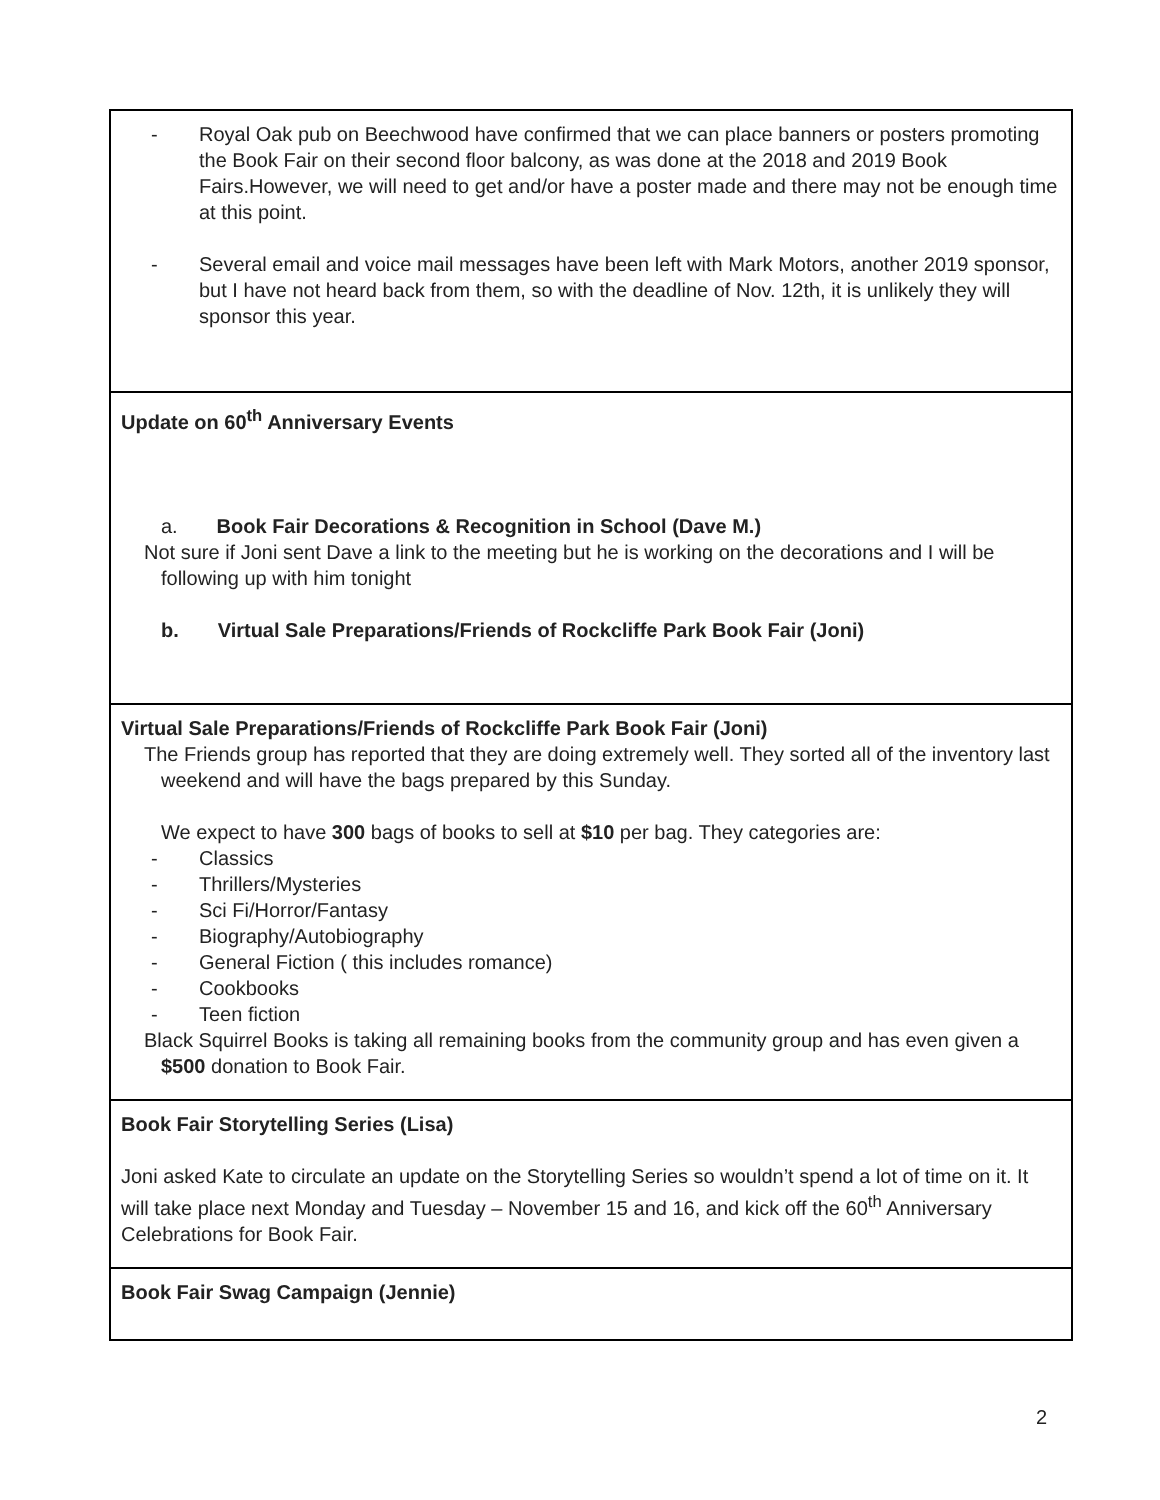| - Royal Oak pub on Beechwood have confirmed that we can place banners or posters promoting the Book Fair on their second floor balcony, as was done at the 2018 and 2019 Book Fairs.However, we will need to get and/or have a poster made and there may not be enough time at this point. - Several email and voice mail messages have been left with Mark Motors, another 2019 sponsor, but I have not heard back from them, so with the deadline of Nov. 12th, it is unlikely they will sponsor this year. |
| Update on 60<sup>th</sup> Anniversary Events a. Book Fair Decorations & Recognition in School (Dave M.) Not sure if Joni sent Dave a link to the meeting but he is working on the decorations and I will be following up with him tonight b. Virtual Sale Preparations/Friends of Rockcliffe Park Book Fair (Joni) |
| Virtual Sale Preparations/Friends of Rockcliffe Park Book Fair (Joni) The Friends group has reported that they are doing extremely well. They sorted all of the inventory last weekend and will have the bags prepared by this Sunday. We expect to have 300 bags of books to sell at $10 per bag. They categories are: - Classics - Thrillers/Mysteries - Sci Fi/Horror/Fantasy - Biography/Autobiography - General Fiction ( this includes romance) - Cookbooks - Teen fiction Black Squirrel Books is taking all remaining books from the community group and has even given a $500 donation to Book Fair. |
| Book Fair Storytelling Series (Lisa) Joni asked Kate to circulate an update on the Storytelling Series so wouldn’t spend a lot of time on it. It will take place next Monday and Tuesday – November 15 and 16, and kick off the 60<sup>th</sup> Anniversary Celebrations for Book Fair. |
| Book Fair Swag Campaign (Jennie) |
2